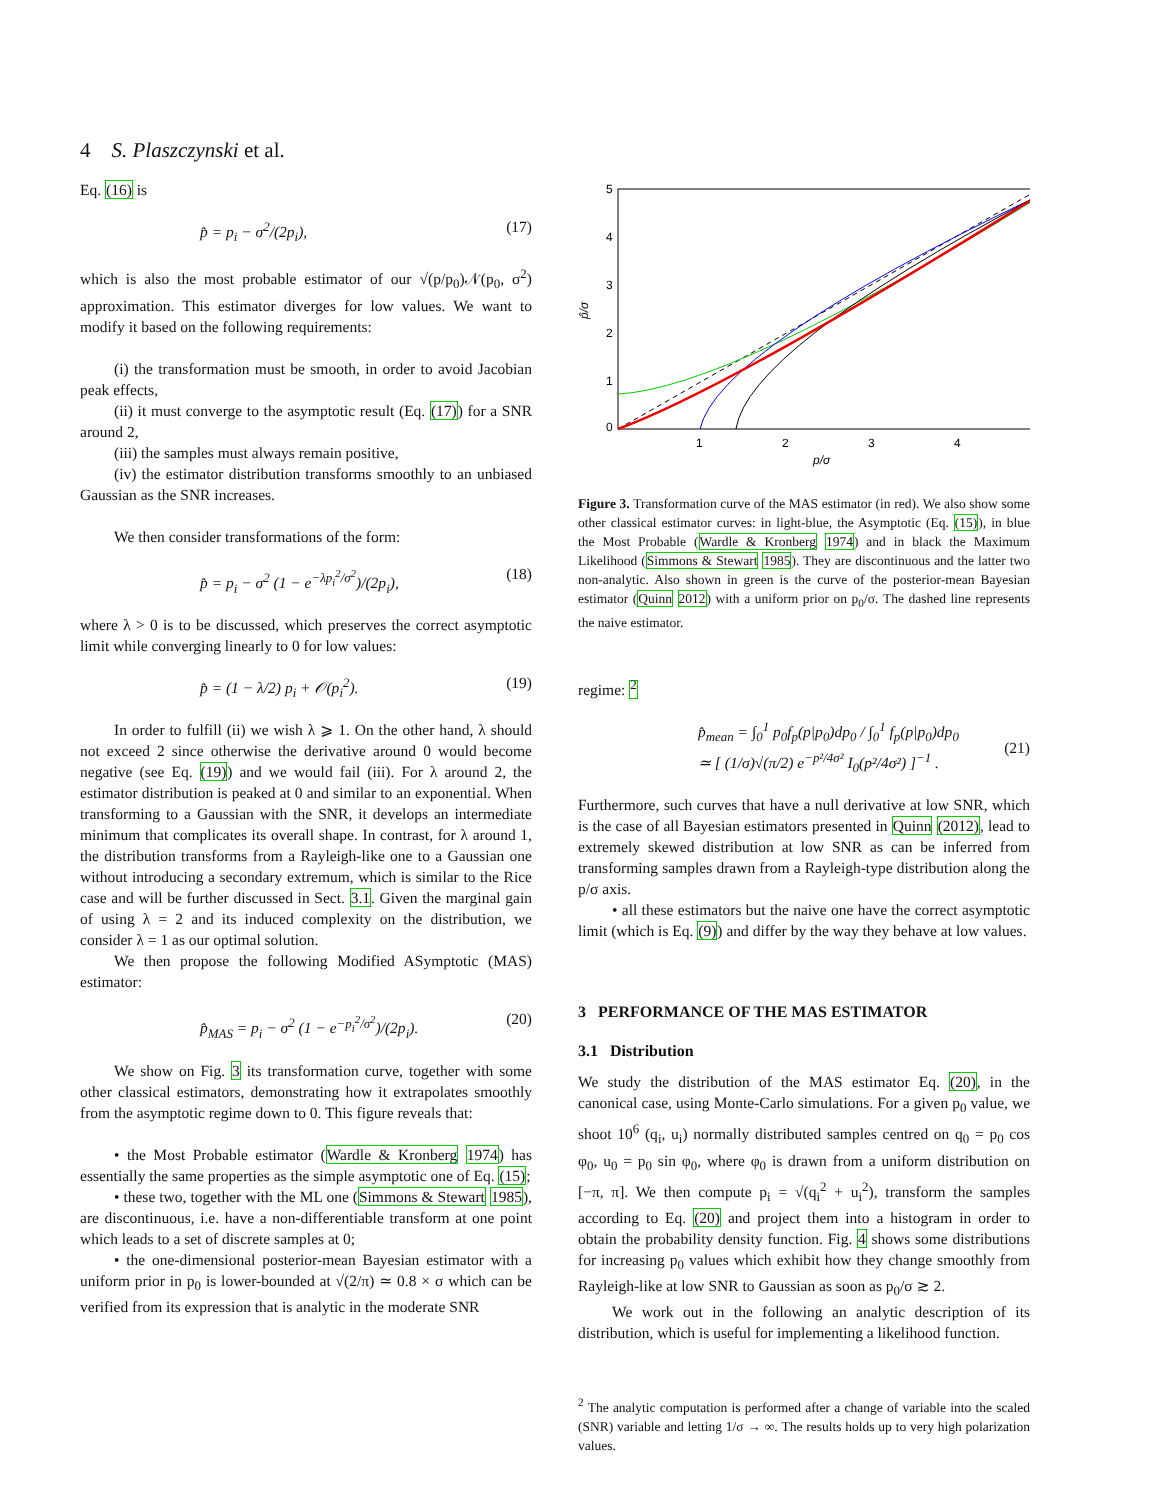4 S. Plaszczynski et al.
Eq. (16) is
p̂ = p<sub>i</sub> − σ<sup>2</sup>/(2p<sub>i</sub>), (17)
which is also the most probable estimator of our √(p/p<sub>0</sub>)𝒩(p<sub>0</sub>, σ<sup>2</sup>) approximation. This estimator diverges for low values. We want to modify it based on the following requirements:
(i) the transformation must be smooth, in order to avoid Jacobian peak effects,
(ii) it must converge to the asymptotic result (Eq. (17)) for a SNR around 2,
(iii) the samples must always remain positive,
(iv) the estimator distribution transforms smoothly to an unbiased Gaussian as the SNR increases.
We then consider transformations of the form:
p̂ = p<sub>i</sub> − σ<sup>2</sup> (1 − e<sup>−λp<sub>i</sub><sup>2</sup>/σ<sup>2</sup></sup>)/(2p<sub>i</sub>), (18)
where λ > 0 is to be discussed, which preserves the correct asymptotic limit while converging linearly to 0 for low values:
p̂ = (1 − λ/2) p<sub>i</sub> + 𝒪(p<sub>i</sub><sup>2</sup>). (19)
In order to fulfill (ii) we wish λ ⩾ 1. On the other hand, λ should not exceed 2 since otherwise the derivative around 0 would become negative (see Eq. (19)) and we would fail (iii). For λ around 2, the estimator distribution is peaked at 0 and similar to an exponential. When transforming to a Gaussian with the SNR, it develops an intermediate minimum that complicates its overall shape. In contrast, for λ around 1, the distribution transforms from a Rayleigh-like one to a Gaussian one without introducing a secondary extremum, which is similar to the Rice case and will be further discussed in Sect. 3.1. Given the marginal gain of using λ = 2 and its induced complexity on the distribution, we consider λ = 1 as our optimal solution.
We then propose the following Modified ASymptotic (MAS) estimator:
p̂<sub>MAS</sub> = p<sub>i</sub> − σ<sup>2</sup> (1 − e<sup>−p<sub>i</sub><sup>2</sup>/σ<sup>2</sup></sup>)/(2p<sub>i</sub>). (20)
We show on Fig. 3 its transformation curve, together with some other classical estimators, demonstrating how it extrapolates smoothly from the asymptotic regime down to 0. This figure reveals that:
• the Most Probable estimator (Wardle & Kronberg 1974) has essentially the same properties as the simple asymptotic one of Eq. (15);
• these two, together with the ML one (Simmons & Stewart 1985), are discontinuous, i.e. have a non-differentiable transform at one point which leads to a set of discrete samples at 0;
• the one-dimensional posterior-mean Bayesian estimator with a uniform prior in p<sub>0</sub> is lower-bounded at √(2/π) ≃ 0.8 × σ which can be verified from its expression that is analytic in the moderate SNR
5
4
3
2
1
0
1
2
3
4
p/σ
p̂/σ
Figure 3. Transformation curve of the MAS estimator (in red). We also show some other classical estimator curves: in light-blue, the Asymptotic (Eq. (15)), in blue the Most Probable (Wardle & Kronberg 1974) and in black the Maximum Likelihood (Simmons & Stewart 1985). They are discontinuous and the latter two non-analytic. Also shown in green is the curve of the posterior-mean Bayesian estimator (Quinn 2012) with a uniform prior on p<sub>0</sub>/σ. The dashed line represents the naive estimator.
regime: <sup>2</sup>
p̂<sub>mean</sub> = ∫<sub>0</sub><sup>1</sup> p<sub>0</sub>f<sub>p</sub>(p|p<sub>0</sub>)dp<sub>0</sub> / ∫<sub>0</sub><sup>1</sup> f<sub>p</sub>(p|p<sub>0</sub>)dp<sub>0</sub>
≃ [ (1/σ)√(π/2) e<sup>−p²/4σ²</sup> I<sub>0</sub>(p²/4σ²) ]<sup>−1</sup> .
(21)
Furthermore, such curves that have a null derivative at low SNR, which is the case of all Bayesian estimators presented in Quinn (2012), lead to extremely skewed distribution at low SNR as can be inferred from transforming samples drawn from a Rayleigh-type distribution along the p/σ axis.
• all these estimators but the naive one have the correct asymptotic limit (which is Eq. (9)) and differ by the way they behave at low values.
3 PERFORMANCE OF THE MAS ESTIMATOR
3.1 Distribution
We study the distribution of the MAS estimator Eq. (20), in the canonical case, using Monte-Carlo simulations. For a given p<sub>0</sub> value, we shoot 10<sup>6</sup> (q<sub>i</sub>, u<sub>i</sub>) normally distributed samples centred on q<sub>0</sub> = p<sub>0</sub> cos φ<sub>0</sub>, u<sub>0</sub> = p<sub>0</sub> sin φ<sub>0</sub>, where φ<sub>0</sub> is drawn from a uniform distribution on [−π, π]. We then compute p<sub>i</sub> = √(q<sub>i</sub><sup>2</sup> + u<sub>i</sub><sup>2</sup>), transform the samples according to Eq. (20) and project them into a histogram in order to obtain the probability density function. Fig. 4 shows some distributions for increasing p<sub>0</sub> values which exhibit how they change smoothly from Rayleigh-like at low SNR to Gaussian as soon as p<sub>0</sub>/σ ≳ 2.
We work out in the following an analytic description of its distribution, which is useful for implementing a likelihood function.
<sup>2</sup> The analytic computation is performed after a change of variable into the scaled (SNR) variable and letting 1/σ → ∞. The results holds up to very high polarization values.